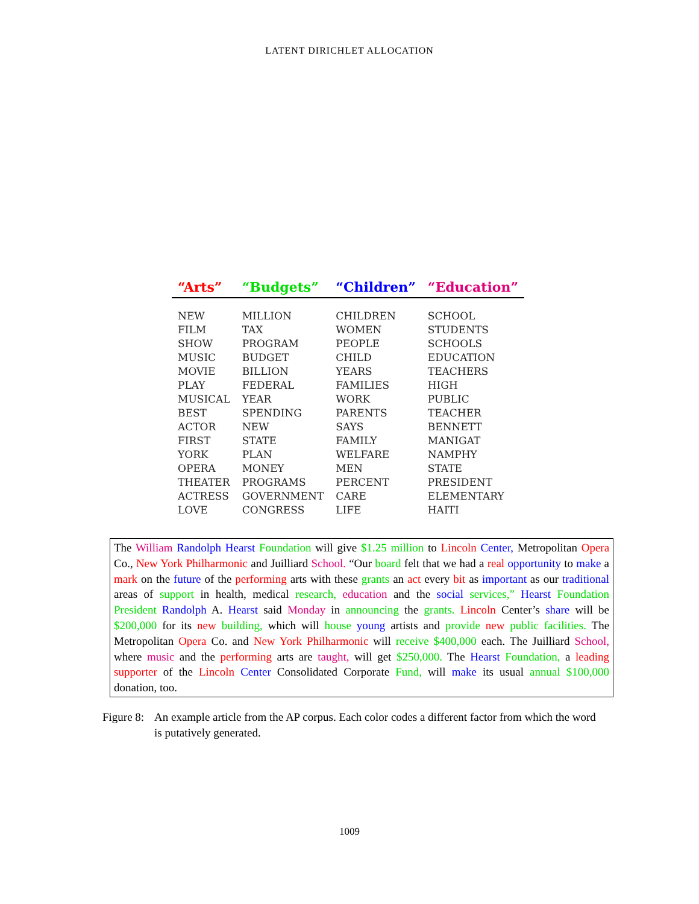LATENT DIRICHLET ALLOCATION
| “Arts” | “Budgets” | “Children” | “Education” |
| --- | --- | --- | --- |
| NEW | MILLION | CHILDREN | SCHOOL |
| FILM | TAX | WOMEN | STUDENTS |
| SHOW | PROGRAM | PEOPLE | SCHOOLS |
| MUSIC | BUDGET | CHILD | EDUCATION |
| MOVIE | BILLION | YEARS | TEACHERS |
| PLAY | FEDERAL | FAMILIES | HIGH |
| MUSICAL | YEAR | WORK | PUBLIC |
| BEST | SPENDING | PARENTS | TEACHER |
| ACTOR | NEW | SAYS | BENNETT |
| FIRST | STATE | FAMILY | MANIGAT |
| YORK | PLAN | WELFARE | NAMPHY |
| OPERA | MONEY | MEN | STATE |
| THEATER | PROGRAMS | PERCENT | PRESIDENT |
| ACTRESS | GOVERNMENT | CARE | ELEMENTARY |
| LOVE | CONGRESS | LIFE | HAITI |
The William Randolph Hearst Foundation will give $1.25 million to Lincoln Center, Metropolitan Opera Co., New York Philharmonic and Juilliard School. “Our board felt that we had a real opportunity to make a mark on the future of the performing arts with these grants an act every bit as important as our traditional areas of support in health, medical research, education and the social services,” Hearst Foundation President Randolph A. Hearst said Monday in announcing the grants. Lincoln Center’s share will be $200,000 for its new building, which will house young artists and provide new public facilities. The Metropolitan Opera Co. and New York Philharmonic will receive $400,000 each. The Juilliard School, where music and the performing arts are taught, will get $250,000. The Hearst Foundation, a leading supporter of the Lincoln Center Consolidated Corporate Fund, will make its usual annual $100,000 donation, too.
Figure 8: An example article from the AP corpus. Each color codes a different factor from which the word is putatively generated.
1009